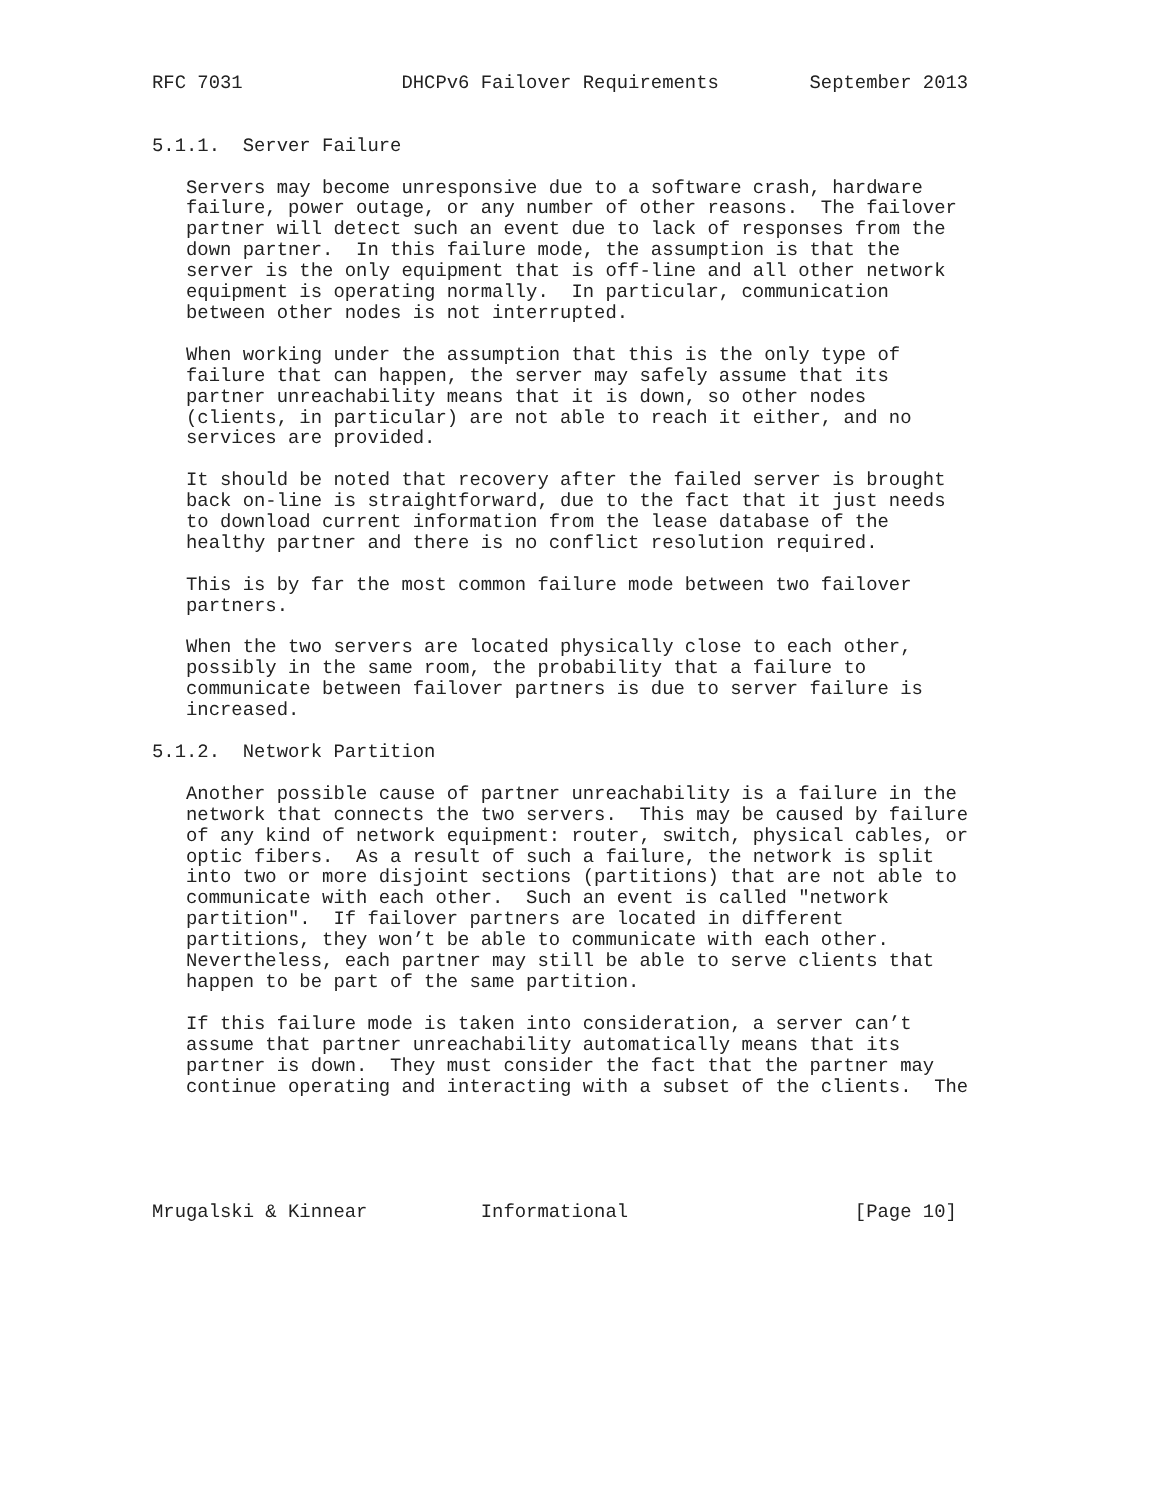RFC 7031              DHCPv6 Failover Requirements        September 2013


5.1.1.  Server Failure

   Servers may become unresponsive due to a software crash, hardware
   failure, power outage, or any number of other reasons.  The failover
   partner will detect such an event due to lack of responses from the
   down partner.  In this failure mode, the assumption is that the
   server is the only equipment that is off-line and all other network
   equipment is operating normally.  In particular, communication
   between other nodes is not interrupted.

   When working under the assumption that this is the only type of
   failure that can happen, the server may safely assume that its
   partner unreachability means that it is down, so other nodes
   (clients, in particular) are not able to reach it either, and no
   services are provided.

   It should be noted that recovery after the failed server is brought
   back on-line is straightforward, due to the fact that it just needs
   to download current information from the lease database of the
   healthy partner and there is no conflict resolution required.

   This is by far the most common failure mode between two failover
   partners.

   When the two servers are located physically close to each other,
   possibly in the same room, the probability that a failure to
   communicate between failover partners is due to server failure is
   increased.

5.1.2.  Network Partition

   Another possible cause of partner unreachability is a failure in the
   network that connects the two servers.  This may be caused by failure
   of any kind of network equipment: router, switch, physical cables, or
   optic fibers.  As a result of such a failure, the network is split
   into two or more disjoint sections (partitions) that are not able to
   communicate with each other.  Such an event is called "network
   partition".  If failover partners are located in different
   partitions, they won’t be able to communicate with each other.
   Nevertheless, each partner may still be able to serve clients that
   happen to be part of the same partition.

   If this failure mode is taken into consideration, a server can’t
   assume that partner unreachability automatically means that its
   partner is down.  They must consider the fact that the partner may
   continue operating and interacting with a subset of the clients.  The





Mrugalski & Kinnear          Informational                    [Page 10]